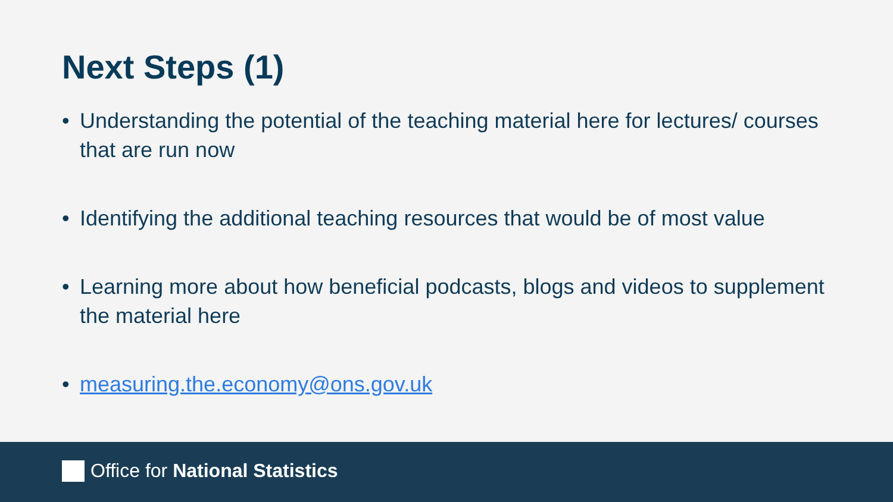Next Steps (1)
• Understanding the potential of the teaching material here for lectures/ courses that are run now
• Identifying the additional teaching resources that would be of most value
• Learning more about how beneficial podcasts, blogs and videos to supplement the material here
• measuring.the.economy@ons.gov.uk
Office for National Statistics